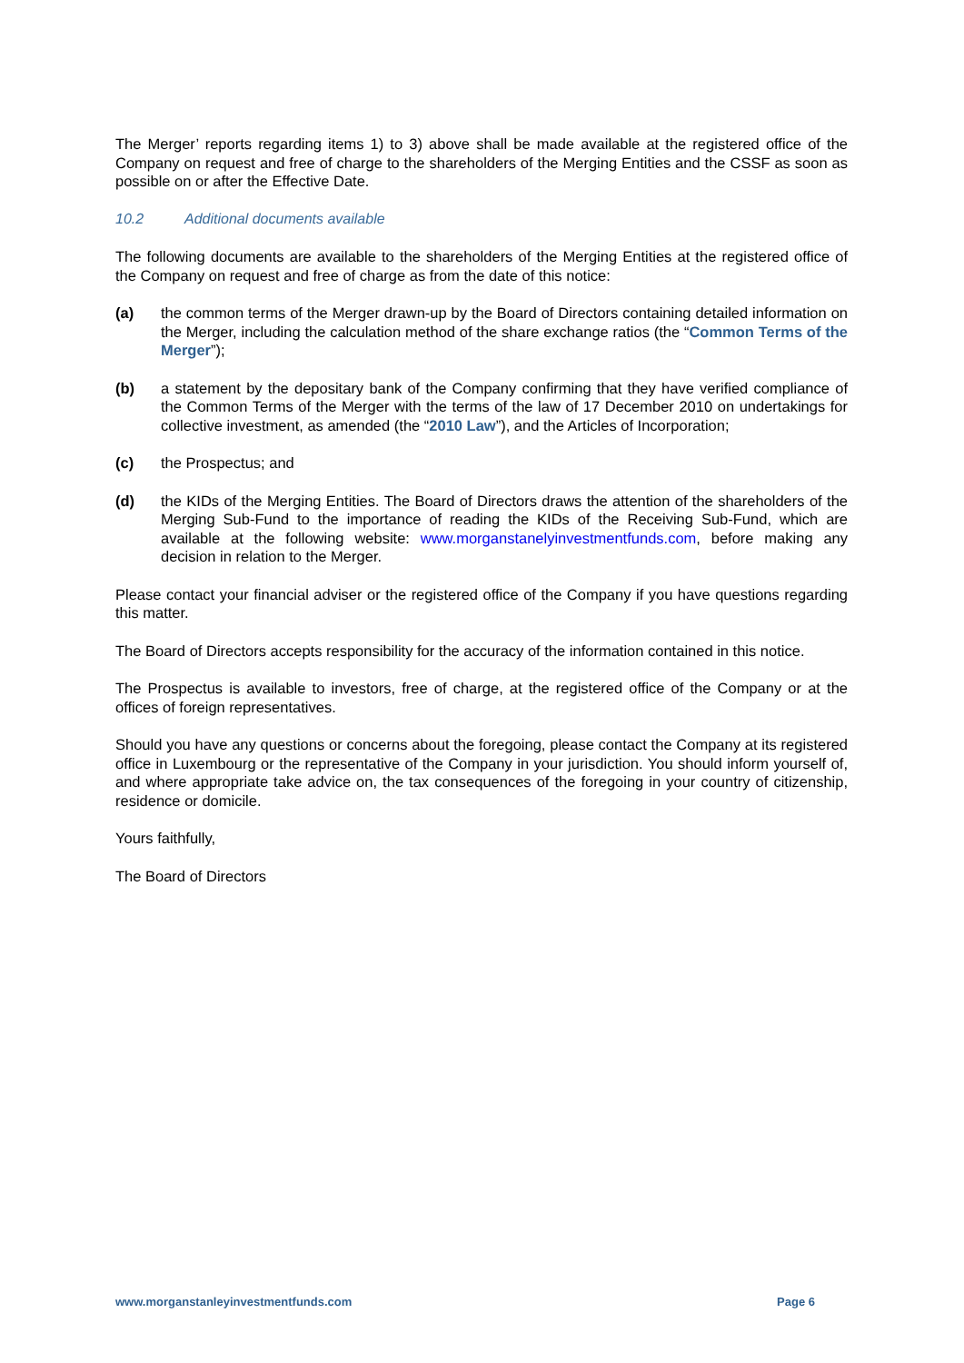The Merger’ reports regarding items 1) to 3) above shall be made available at the registered office of the Company on request and free of charge to the shareholders of the Merging Entities and the CSSF as soon as possible on or after the Effective Date.
10.2 Additional documents available
The following documents are available to the shareholders of the Merging Entities at the registered office of the Company on request and free of charge as from the date of this notice:
(a) the common terms of the Merger drawn-up by the Board of Directors containing detailed information on the Merger, including the calculation method of the share exchange ratios (the “Common Terms of the Merger”);
(b) a statement by the depositary bank of the Company confirming that they have verified compliance of the Common Terms of the Merger with the terms of the law of 17 December 2010 on undertakings for collective investment, as amended (the “2010 Law”), and the Articles of Incorporation;
(c) the Prospectus; and
(d) the KIDs of the Merging Entities. The Board of Directors draws the attention of the shareholders of the Merging Sub-Fund to the importance of reading the KIDs of the Receiving Sub-Fund, which are available at the following website: www.morganstanelyinvestmentfunds.com, before making any decision in relation to the Merger.
Please contact your financial adviser or the registered office of the Company if you have questions regarding this matter.
The Board of Directors accepts responsibility for the accuracy of the information contained in this notice.
The Prospectus is available to investors, free of charge, at the registered office of the Company or at the offices of foreign representatives.
Should you have any questions or concerns about the foregoing, please contact the Company at its registered office in Luxembourg or the representative of the Company in your jurisdiction. You should inform yourself of, and where appropriate take advice on, the tax consequences of the foregoing in your country of citizenship, residence or domicile.
Yours faithfully,
The Board of Directors
www.morganstanleyinvestmentfunds.com Page 6